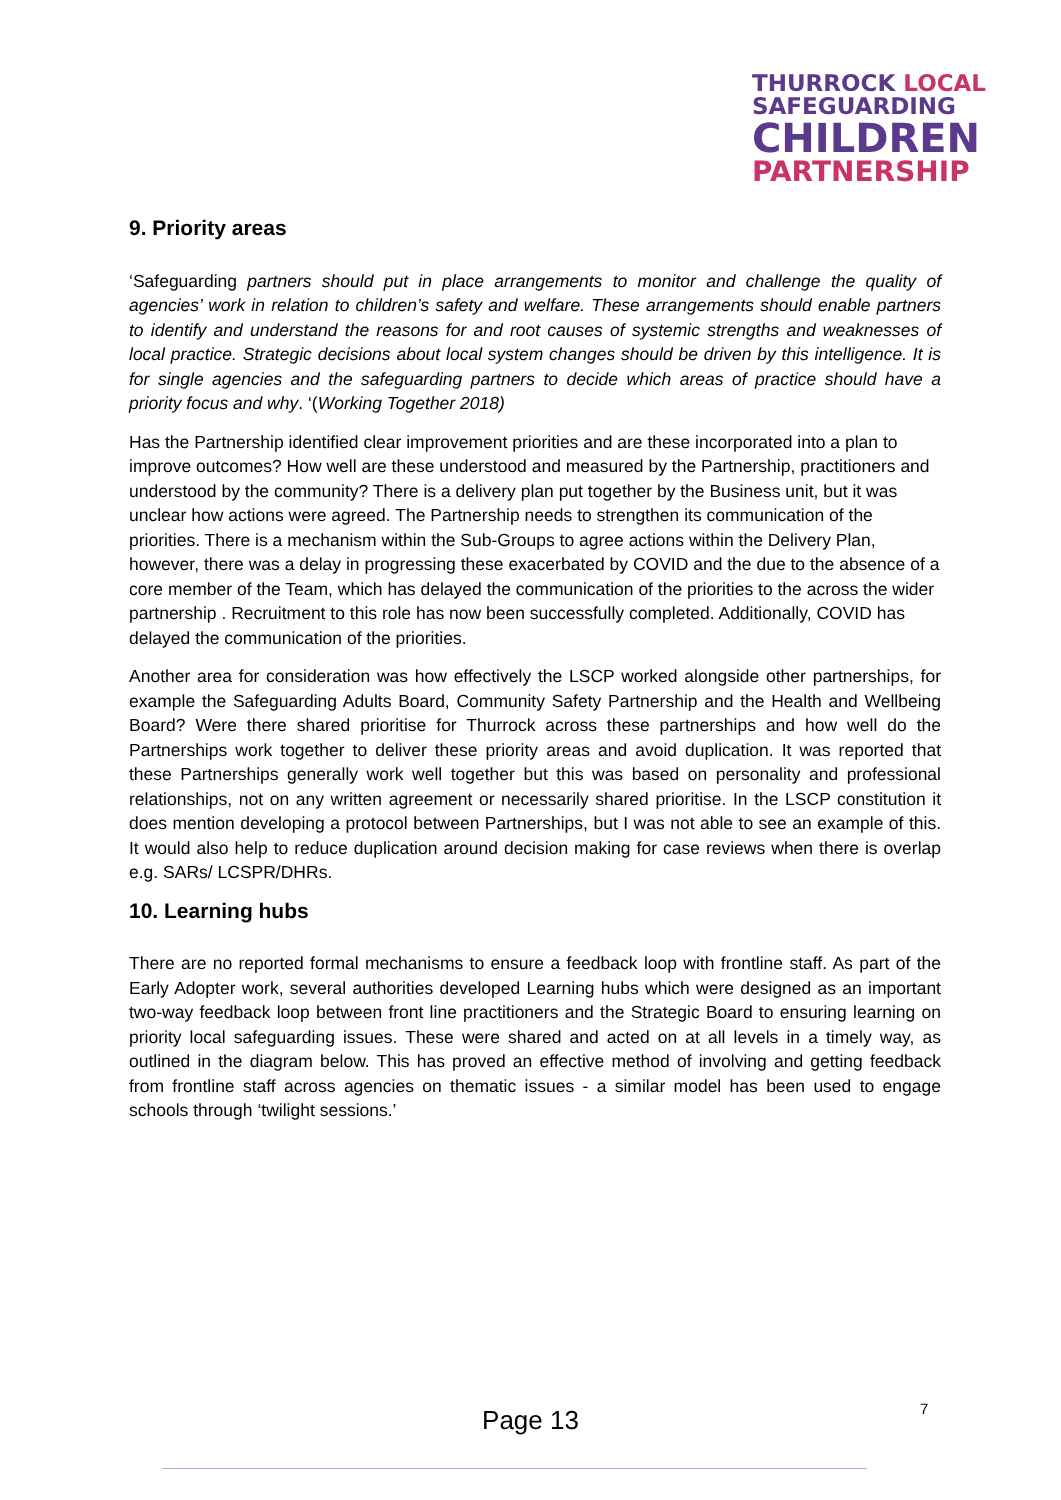THURROCK LOCAL
SAFEGUARDING
CHILDREN
PARTNERSHIP
9. Priority areas
‘Safeguarding partners should put in place arrangements to monitor and challenge the quality of agencies’ work in relation to children’s safety and welfare. These arrangements should enable partners to identify and understand the reasons for and root causes of systemic strengths and weaknesses of local practice. Strategic decisions about local system changes should be driven by this intelligence. It is for single agencies and the safeguarding partners to decide which areas of practice should have a priority focus and why. ‘(Working Together 2018)
Has the Partnership identified clear improvement priorities and are these incorporated into a plan to improve outcomes? How well are these understood and measured by the Partnership, practitioners and understood by the community? There is a delivery plan put together by the Business unit, but it was unclear how actions were agreed. The Partnership needs to strengthen its communication of the priorities. There is a mechanism within the Sub-Groups to agree actions within the Delivery Plan, however, there was a delay in progressing these exacerbated by COVID and the due to the absence of a core member of the Team, which has delayed the communication of the priorities to the across the wider partnership . Recruitment to this role has now been successfully completed. Additionally, COVID has delayed the communication of the priorities.
Another area for consideration was how effectively the LSCP worked alongside other partnerships, for example the Safeguarding Adults Board, Community Safety Partnership and the Health and Wellbeing Board? Were there shared prioritise for Thurrock across these partnerships and how well do the Partnerships work together to deliver these priority areas and avoid duplication. It was reported that these Partnerships generally work well together but this was based on personality and professional relationships, not on any written agreement or necessarily shared prioritise. In the LSCP constitution it does mention developing a protocol between Partnerships, but I was not able to see an example of this. It would also help to reduce duplication around decision making for case reviews when there is overlap e.g. SARs/ LCSPR/DHRs.
10. Learning hubs
There are no reported formal mechanisms to ensure a feedback loop with frontline staff. As part of the Early Adopter work, several authorities developed Learning hubs which were designed as an important two-way feedback loop between front line practitioners and the Strategic Board to ensuring learning on priority local safeguarding issues. These were shared and acted on at all levels in a timely way, as outlined in the diagram below. This has proved an effective method of involving and getting feedback from frontline staff across agencies on thematic issues - a similar model has been used to engage schools through ‘twilight sessions.’
7
Page 13